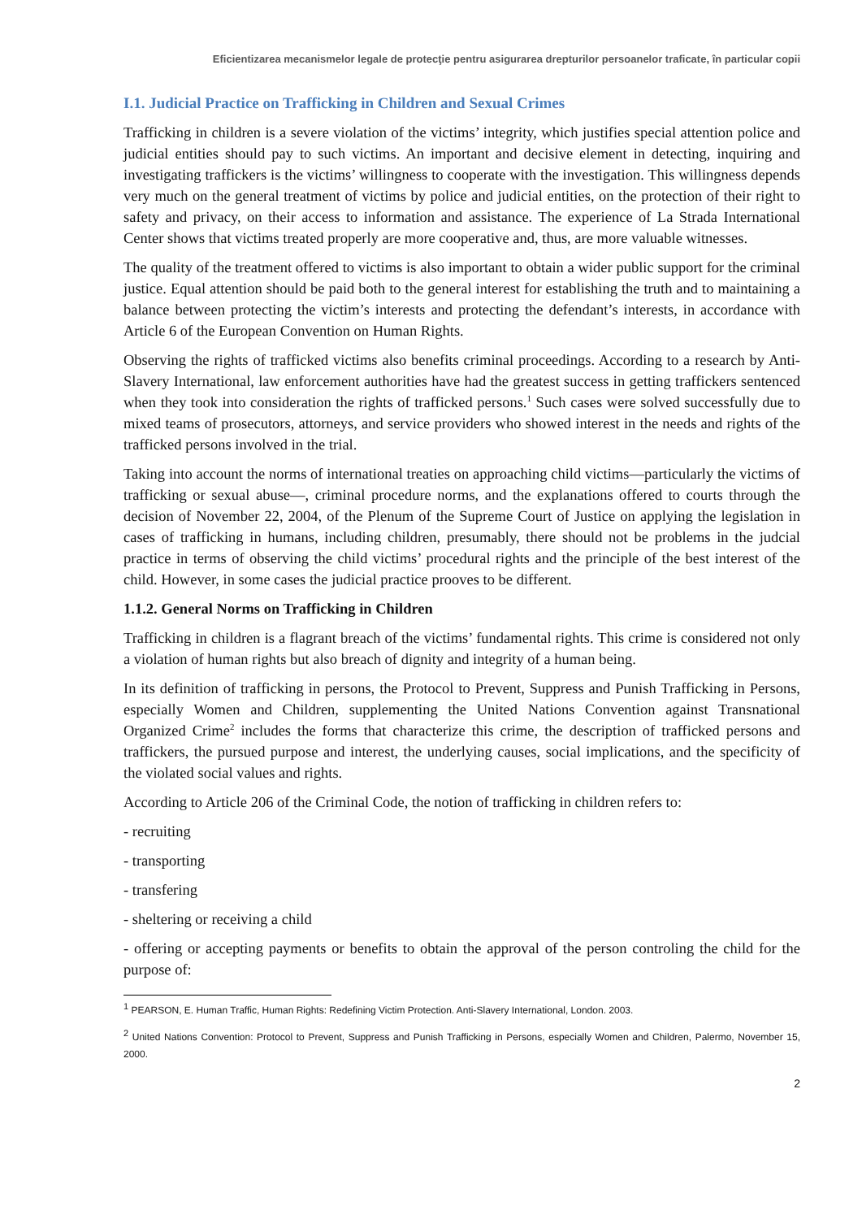Eficientizarea mecanismelor legale de protecţie pentru asigurarea drepturilor persoanelor traficate, în particular copii
I.1. Judicial Practice on Trafficking in Children and Sexual Crimes
Trafficking in children is a severe violation of the victims’ integrity, which justifies special attention police and judicial entities should pay to such victims. An important and decisive element in detecting, inquiring and investigating traffickers is the victims’ willingness to cooperate with the investigation. This willingness depends very much on the general treatment of victims by police and judicial entities, on the protection of their right to safety and privacy, on their access to information and assistance. The experience of La Strada International Center shows that victims treated properly are more cooperative and, thus, are more valuable witnesses.
The quality of the treatment offered to victims is also important to obtain a wider public support for the criminal justice. Equal attention should be paid both to the general interest for establishing the truth and to maintaining a balance between protecting the victim’s interests and protecting the defendant’s interests, in accordance with Article 6 of the European Convention on Human Rights.
Observing the rights of trafficked victims also benefits criminal proceedings. According to a research by Anti-Slavery International, law enforcement authorities have had the greatest success in getting traffickers sentenced when they took into consideration the rights of trafficked persons.<sup>1</sup> Such cases were solved successfully due to mixed teams of prosecutors, attorneys, and service providers who showed interest in the needs and rights of the trafficked persons involved in the trial.
Taking into account the norms of international treaties on approaching child victims—particularly the victims of trafficking or sexual abuse—, criminal procedure norms, and the explanations offered to courts through the decision of November 22, 2004, of the Plenum of the Supreme Court of Justice on applying the legislation in cases of trafficking in humans, including children, presumably, there should not be problems in the judcial practice in terms of observing the child victims’ procedural rights and the principle of the best interest of the child. However, in some cases the judicial practice prooves to be different.
1.1.2. General Norms on Trafficking in Children
Trafficking in children is a flagrant breach of the victims’ fundamental rights. This crime is considered not only a violation of human rights but also breach of dignity and integrity of a human being.
In its definition of trafficking in persons, the Protocol to Prevent, Suppress and Punish Trafficking in Persons, especially Women and Children, supplementing the United Nations Convention against Transnational Organized Crime<sup>2</sup> includes the forms that characterize this crime, the description of trafficked persons and traffickers, the pursued purpose and interest, the underlying causes, social implications, and the specificity of the violated social values and rights.
According to Article 206 of the Criminal Code, the notion of trafficking in children refers to:
- recruiting
- transporting
- transfering
- sheltering or receiving a child
- offering or accepting payments or benefits to obtain the approval of the person controling the child for the purpose of:
<sup>1</sup> PEARSON, E. Human Traffic, Human Rights: Redefining Victim Protection. Anti-Slavery International, London. 2003.
<sup>2</sup> United Nations Convention: Protocol to Prevent, Suppress and Punish Trafficking in Persons, especially Women and Children, Palermo, November 15, 2000.
2